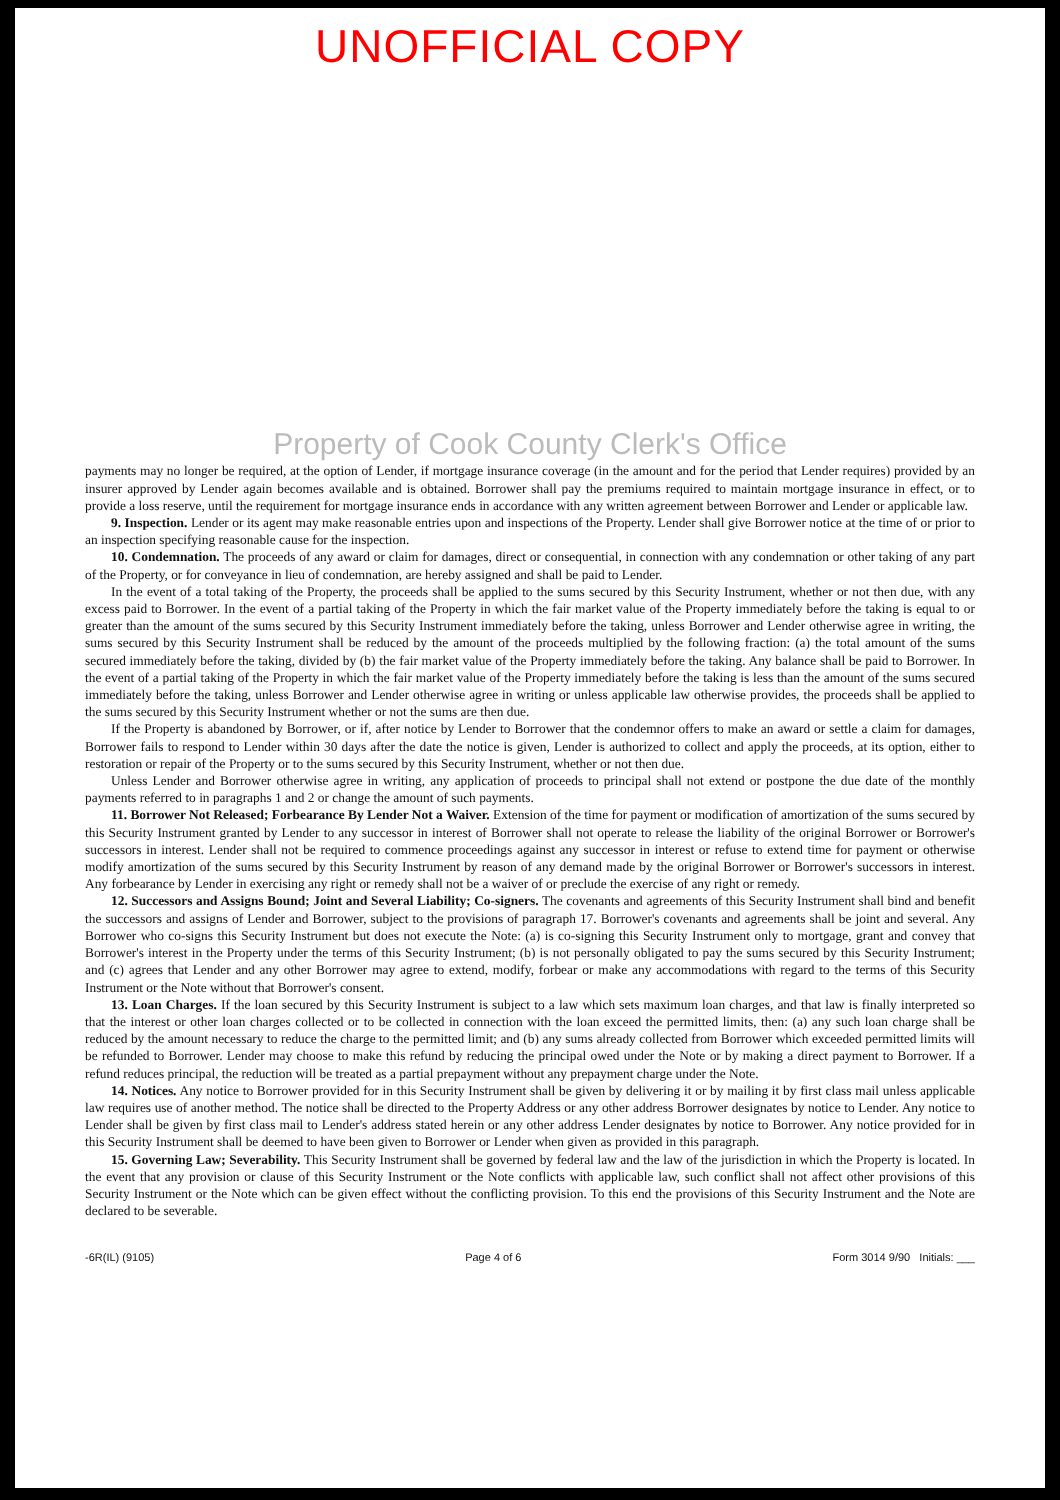UNOFFICIAL COPY
Property of Cook County Clerk's Office
payments may no longer be required, at the option of Lender, if mortgage insurance coverage (in the amount and for the period that Lender requires) provided by an insurer approved by Lender again becomes available and is obtained. Borrower shall pay the premiums required to maintain mortgage insurance in effect, or to provide a loss reserve, until the requirement for mortgage insurance ends in accordance with any written agreement between Borrower and Lender or applicable law.
9. Inspection. Lender or its agent may make reasonable entries upon and inspections of the Property. Lender shall give Borrower notice at the time of or prior to an inspection specifying reasonable cause for the inspection.
10. Condemnation. The proceeds of any award or claim for damages, direct or consequential, in connection with any condemnation or other taking of any part of the Property, or for conveyance in lieu of condemnation, are hereby assigned and shall be paid to Lender.
In the event of a total taking of the Property, the proceeds shall be applied to the sums secured by this Security Instrument, whether or not then due, with any excess paid to Borrower. In the event of a partial taking of the Property in which the fair market value of the Property immediately before the taking is equal to or greater than the amount of the sums secured by this Security Instrument immediately before the taking, unless Borrower and Lender otherwise agree in writing, the sums secured by this Security Instrument shall be reduced by the amount of the proceeds multiplied by the following fraction: (a) the total amount of the sums secured immediately before the taking, divided by (b) the fair market value of the Property immediately before the taking. Any balance shall be paid to Borrower. In the event of a partial taking of the Property in which the fair market value of the Property immediately before the taking is less than the amount of the sums secured immediately before the taking, unless Borrower and Lender otherwise agree in writing or unless applicable law otherwise provides, the proceeds shall be applied to the sums secured by this Security Instrument whether or not the sums are then due.
If the Property is abandoned by Borrower, or if, after notice by Lender to Borrower that the condemnor offers to make an award or settle a claim for damages, Borrower fails to respond to Lender within 30 days after the date the notice is given, Lender is authorized to collect and apply the proceeds, at its option, either to restoration or repair of the Property or to the sums secured by this Security Instrument, whether or not then due.
Unless Lender and Borrower otherwise agree in writing, any application of proceeds to principal shall not extend or postpone the due date of the monthly payments referred to in paragraphs 1 and 2 or change the amount of such payments.
11. Borrower Not Released; Forbearance By Lender Not a Waiver. Extension of the time for payment or modification of amortization of the sums secured by this Security Instrument granted by Lender to any successor in interest of Borrower shall not operate to release the liability of the original Borrower or Borrower's successors in interest. Lender shall not be required to commence proceedings against any successor in interest or refuse to extend time for payment or otherwise modify amortization of the sums secured by this Security Instrument by reason of any demand made by the original Borrower or Borrower's successors in interest. Any forbearance by Lender in exercising any right or remedy shall not be a waiver of or preclude the exercise of any right or remedy.
12. Successors and Assigns Bound; Joint and Several Liability; Co-signers. The covenants and agreements of this Security Instrument shall bind and benefit the successors and assigns of Lender and Borrower, subject to the provisions of paragraph 17. Borrower's covenants and agreements shall be joint and several. Any Borrower who co-signs this Security Instrument but does not execute the Note: (a) is co-signing this Security Instrument only to mortgage, grant and convey that Borrower's interest in the Property under the terms of this Security Instrument; (b) is not personally obligated to pay the sums secured by this Security Instrument; and (c) agrees that Lender and any other Borrower may agree to extend, modify, forbear or make any accommodations with regard to the terms of this Security Instrument or the Note without that Borrower's consent.
13. Loan Charges. If the loan secured by this Security Instrument is subject to a law which sets maximum loan charges, and that law is finally interpreted so that the interest or other loan charges collected or to be collected in connection with the loan exceed the permitted limits, then: (a) any such loan charge shall be reduced by the amount necessary to reduce the charge to the permitted limit; and (b) any sums already collected from Borrower which exceeded permitted limits will be refunded to Borrower. Lender may choose to make this refund by reducing the principal owed under the Note or by making a direct payment to Borrower. If a refund reduces principal, the reduction will be treated as a partial prepayment without any prepayment charge under the Note.
14. Notices. Any notice to Borrower provided for in this Security Instrument shall be given by delivering it or by mailing it by first class mail unless applicable law requires use of another method. The notice shall be directed to the Property Address or any other address Borrower designates by notice to Lender. Any notice to Lender shall be given by first class mail to Lender's address stated herein or any other address Lender designates by notice to Borrower. Any notice provided for in this Security Instrument shall be deemed to have been given to Borrower or Lender when given as provided in this paragraph.
15. Governing Law; Severability. This Security Instrument shall be governed by federal law and the law of the jurisdiction in which the Property is located. In the event that any provision or clause of this Security Instrument or the Note conflicts with applicable law, such conflict shall not affect other provisions of this Security Instrument or the Note which can be given effect without the conflicting provision. To this end the provisions of this Security Instrument and the Note are declared to be severable.
-6R(IL) (9105) Page 4 of 6 Form 3014 9/90 Initials: ___